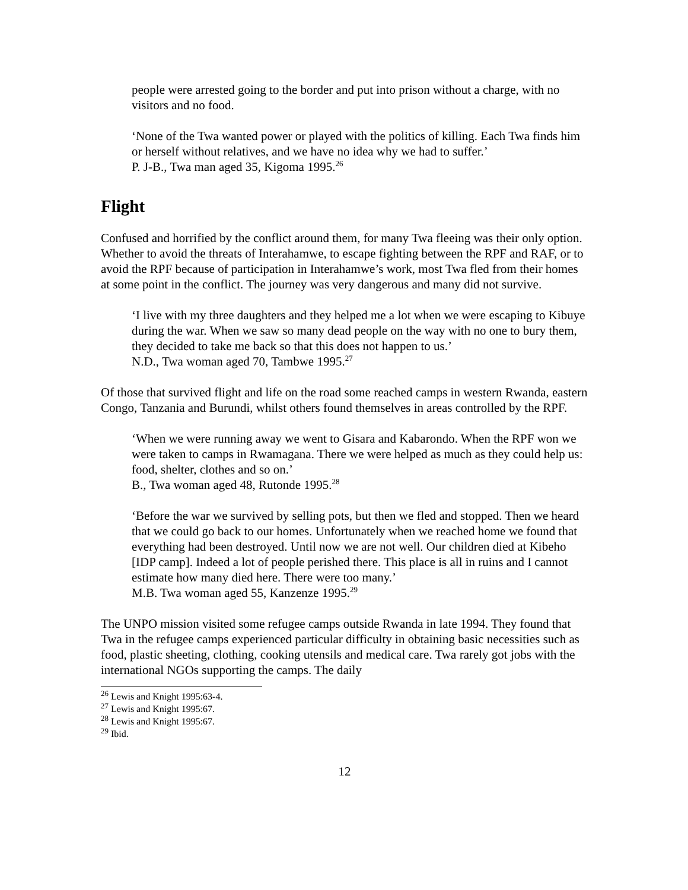people were arrested going to the border and put into prison without a charge, with no visitors and no food.
‘None of the Twa wanted power or played with the politics of killing. Each Twa finds him or herself without relatives, and we have no idea why we had to suffer.’
P. J-B., Twa man aged 35, Kigoma 1995.<sup>26</sup>
Flight
Confused and horrified by the conflict around them, for many Twa fleeing was their only option. Whether to avoid the threats of Interahamwe, to escape fighting between the RPF and RAF, or to avoid the RPF because of participation in Interahamwe’s work, most Twa fled from their homes at some point in the conflict. The journey was very dangerous and many did not survive.
‘I live with my three daughters and they helped me a lot when we were escaping to Kibuye during the war. When we saw so many dead people on the way with no one to bury them, they decided to take me back so that this does not happen to us.’
N.D., Twa woman aged 70, Tambwe 1995.<sup>27</sup>
Of those that survived flight and life on the road some reached camps in western Rwanda, eastern Congo, Tanzania and Burundi, whilst others found themselves in areas controlled by the RPF.
‘When we were running away we went to Gisara and Kabarondo. When the RPF won we were taken to camps in Rwamagana. There we were helped as much as they could help us: food, shelter, clothes and so on.’
B., Twa woman aged 48, Rutonde 1995.<sup>28</sup>
‘Before the war we survived by selling pots, but then we fled and stopped. Then we heard that we could go back to our homes. Unfortunately when we reached home we found that everything had been destroyed. Until now we are not well. Our children died at Kibeho [IDP camp]. Indeed a lot of people perished there. This place is all in ruins and I cannot estimate how many died here. There were too many.’
M.B. Twa woman aged 55, Kanzenze 1995.<sup>29</sup>
The UNPO mission visited some refugee camps outside Rwanda in late 1994. They found that Twa in the refugee camps experienced particular difficulty in obtaining basic necessities such as food, plastic sheeting, clothing, cooking utensils and medical care. Twa rarely got jobs with the international NGOs supporting the camps. The daily
<sup>26</sup> Lewis and Knight 1995:63-4.
<sup>27</sup> Lewis and Knight 1995:67.
<sup>28</sup> Lewis and Knight 1995:67.
<sup>29</sup> Ibid.
12